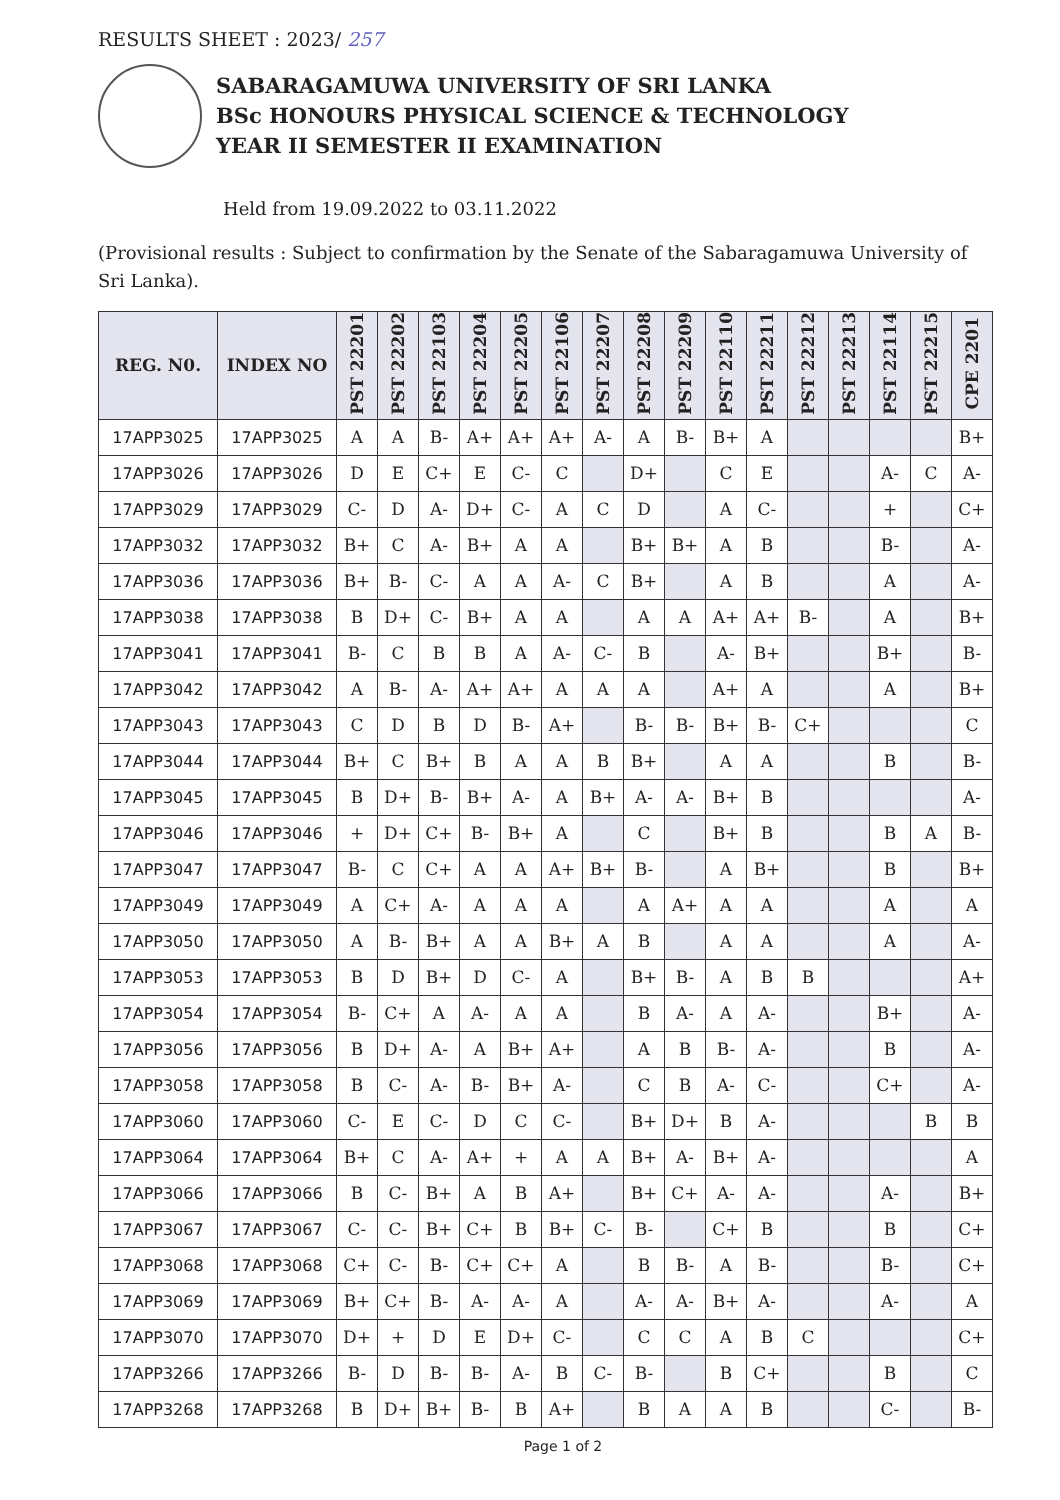RESULTS SHEET : 2023/ 257
SABARAGAMUWA UNIVERSITY OF SRI LANKA
BSc HONOURS PHYSICAL SCIENCE & TECHNOLOGY
YEAR II SEMESTER II EXAMINATION
Held from 19.09.2022 to 03.11.2022
(Provisional results : Subject to confirmation by the Senate of the Sabaragamuwa University of Sri Lanka).
| REG. N0. | INDEX NO | PST 22201 | PST 22202 | PST 22103 | PST 22204 | PST 22205 | PST 22106 | PST 22207 | PST 22208 | PST 22209 | PST 22110 | PST 22211 | PST 22212 | PST 22213 | PST 22114 | PST 22215 | CPE 2201 |
| --- | --- | --- | --- | --- | --- | --- | --- | --- | --- | --- | --- | --- | --- | --- | --- | --- | --- |
| 17APP3025 | 17APP3025 | A | A | B- | A+ | A+ | A+ | A- | A | B- | B+ | A | | | | | B+ |
| 17APP3026 | 17APP3026 | D | E | C+ | E | C- | C | | D+ | | C | E | | | A- | C | A- |
| 17APP3029 | 17APP3029 | C- | D | A- | D+ | C- | A | C | D | | A | C- | | | + | | C+ |
| 17APP3032 | 17APP3032 | B+ | C | A- | B+ | A | A | | B+ | B+ | A | B | | | B- | | A- |
| 17APP3036 | 17APP3036 | B+ | B- | C- | A | A | A- | C | B+ | | A | B | | | A | | A- |
| 17APP3038 | 17APP3038 | B | D+ | C- | B+ | A | A | | A | A | A+ | A+ | B- | | A | | B+ |
| 17APP3041 | 17APP3041 | B- | C | B | B | A | A- | C- | B | | A- | B+ | | | B+ | | B- |
| 17APP3042 | 17APP3042 | A | B- | A- | A+ | A+ | A | A | A | | A+ | A | | | A | | B+ |
| 17APP3043 | 17APP3043 | C | D | B | D | B- | A+ | | B- | B- | B+ | B- | C+ | | | | C |
| 17APP3044 | 17APP3044 | B+ | C | B+ | B | A | A | B | B+ | | A | A | | | B | | B- |
| 17APP3045 | 17APP3045 | B | D+ | B- | B+ | A- | A | B+ | A- | A- | B+ | B | | | | | A- |
| 17APP3046 | 17APP3046 | + | D+ | C+ | B- | B+ | A | | C | | B+ | B | | | B | A | B- |
| 17APP3047 | 17APP3047 | B- | C | C+ | A | A | A+ | B+ | B- | | A | B+ | | | B | | B+ |
| 17APP3049 | 17APP3049 | A | C+ | A- | A | A | A | | A | A+ | A | A | | | A | | A |
| 17APP3050 | 17APP3050 | A | B- | B+ | A | A | B+ | A | B | | A | A | | | A | | A- |
| 17APP3053 | 17APP3053 | B | D | B+ | D | C- | A | | B+ | B- | A | B | B | | | | A+ |
| 17APP3054 | 17APP3054 | B- | C+ | A | A- | A | A | | B | A- | A | A- | | | B+ | | A- |
| 17APP3056 | 17APP3056 | B | D+ | A- | A | B+ | A+ | | A | B | B- | A- | | | B | | A- |
| 17APP3058 | 17APP3058 | B | C- | A- | B- | B+ | A- | | C | B | A- | C- | | | C+ | | A- |
| 17APP3060 | 17APP3060 | C- | E | C- | D | C | C- | | B+ | D+ | B | A- | | | | B | B |
| 17APP3064 | 17APP3064 | B+ | C | A- | A+ | + | A | A | B+ | A- | B+ | A- | | | | | A |
| 17APP3066 | 17APP3066 | B | C- | B+ | A | B | A+ | | B+ | C+ | A- | A- | | | A- | | B+ |
| 17APP3067 | 17APP3067 | C- | C- | B+ | C+ | B | B+ | C- | B- | | C+ | B | | | B | | C+ |
| 17APP3068 | 17APP3068 | C+ | C- | B- | C+ | C+ | A | | B | B- | A | B- | | | B- | | C+ |
| 17APP3069 | 17APP3069 | B+ | C+ | B- | A- | A- | A | | A- | A- | B+ | A- | | | A- | | A |
| 17APP3070 | 17APP3070 | D+ | + | D | E | D+ | C- | | C | C | A | B | C | | | | C+ |
| 17APP3266 | 17APP3266 | B- | D | B- | B- | A- | B | C- | B- | | B | C+ | | | B | | C |
| 17APP3268 | 17APP3268 | B | D+ | B+ | B- | B | A+ | | B | A | A | B | | | C- | | B- |
Page 1 of 2